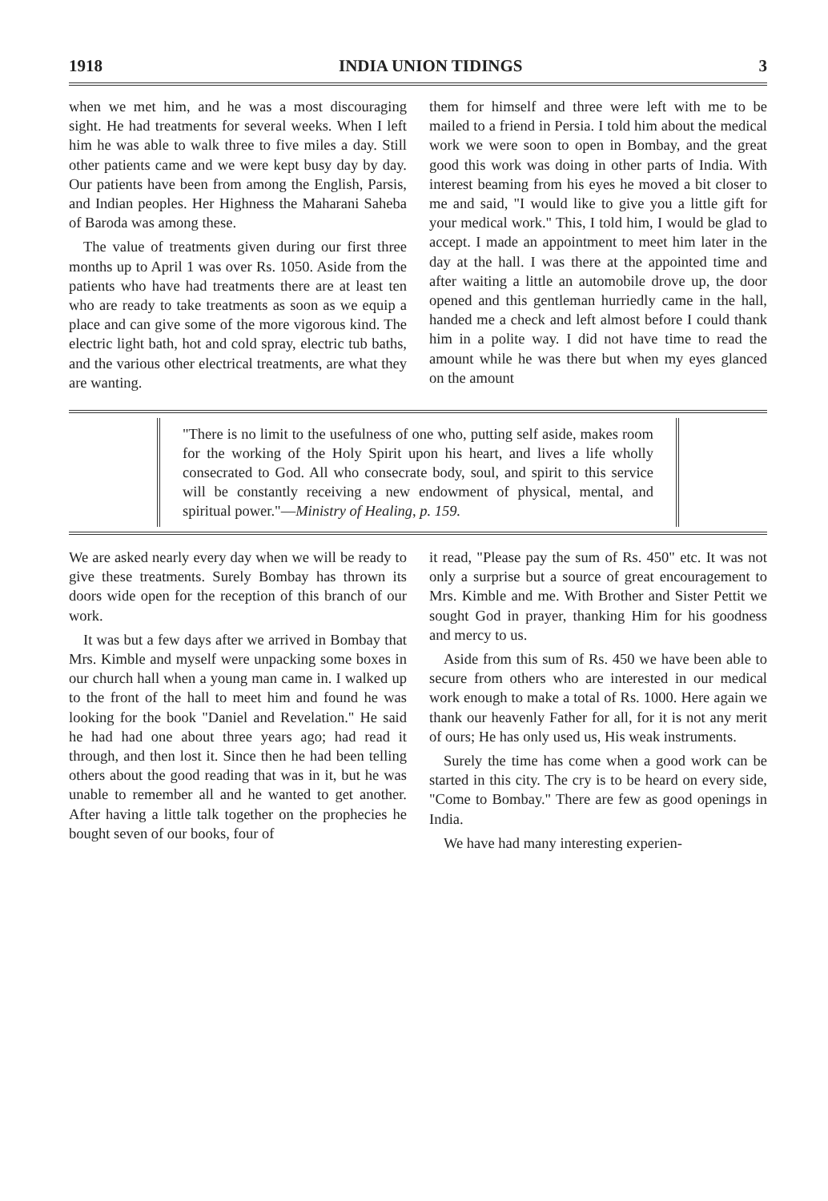1918 INDIA UNION TIDINGS 3
when we met him, and he was a most discouraging sight. He had treatments for several weeks. When I left him he was able to walk three to five miles a day. Still other patients came and we were kept busy day by day. Our patients have been from among the English, Parsis, and Indian peoples. Her Highness the Maharani Saheba of Baroda was among these.
The value of treatments given during our first three months up to April 1 was over Rs. 1050. Aside from the patients who have had treatments there are at least ten who are ready to take treatments as soon as we equip a place and can give some of the more vigorous kind. The electric light bath, hot and cold spray, electric tub baths, and the various other electrical treatments, are what they are wanting.
them for himself and three were left with me to be mailed to a friend in Persia. I told him about the medical work we were soon to open in Bombay, and the great good this work was doing in other parts of India. With interest beaming from his eyes he moved a bit closer to me and said, "I would like to give you a little gift for your medical work." This, I told him, I would be glad to accept. I made an appointment to meet him later in the day at the hall. I was there at the appointed time and after waiting a little an automobile drove up, the door opened and this gentleman hurriedly came in the hall, handed me a check and left almost before I could thank him in a polite way. I did not have time to read the amount while he was there but when my eyes glanced on the amount
"There is no limit to the usefulness of one who, putting self aside, makes room for the working of the Holy Spirit upon his heart, and lives a life wholly consecrated to God. All who consecrate body, soul, and spirit to this service will be constantly receiving a new endowment of physical, mental, and spiritual power."—Ministry of Healing, p. 159.
We are asked nearly every day when we will be ready to give these treatments. Surely Bombay has thrown its doors wide open for the reception of this branch of our work.
It was but a few days after we arrived in Bombay that Mrs. Kimble and myself were unpacking some boxes in our church hall when a young man came in. I walked up to the front of the hall to meet him and found he was looking for the book "Daniel and Revelation." He said he had had one about three years ago; had read it through, and then lost it. Since then he had been telling others about the good reading that was in it, but he was unable to remember all and he wanted to get another. After having a little talk together on the prophecies he bought seven of our books, four of
it read, "Please pay the sum of Rs. 450" etc. It was not only a surprise but a source of great encouragement to Mrs. Kimble and me. With Brother and Sister Pettit we sought God in prayer, thanking Him for his goodness and mercy to us.
Aside from this sum of Rs. 450 we have been able to secure from others who are interested in our medical work enough to make a total of Rs. 1000. Here again we thank our heavenly Father for all, for it is not any merit of ours; He has only used us, His weak instruments.
Surely the time has come when a good work can be started in this city. The cry is to be heard on every side, "Come to Bombay." There are few as good openings in India.
We have had many interesting experien-